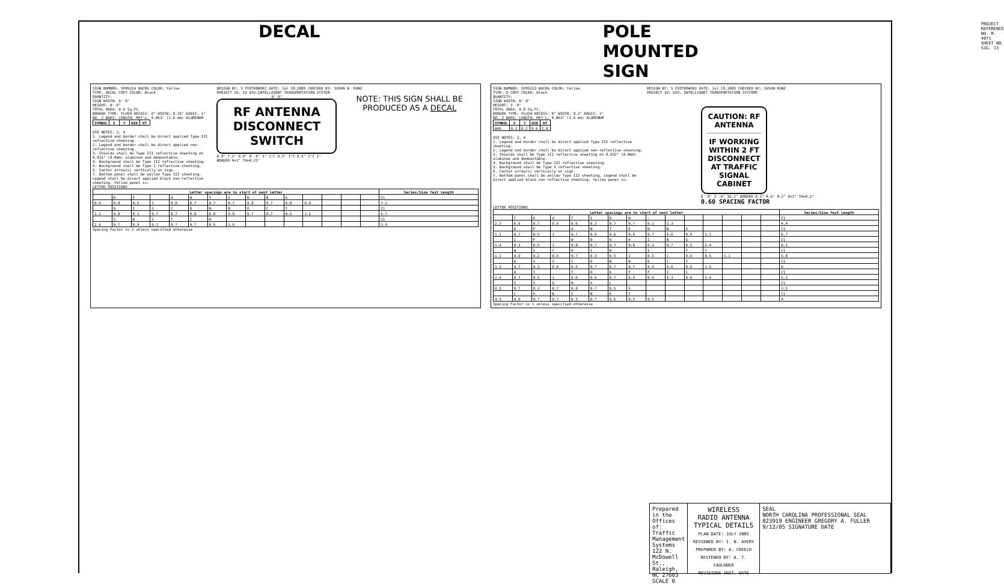DECAL POLE MOUNTED SIGN
PROJECT REFERENCE NO. R-4071 SHEET NO. SIG. 13
SIGN NUMBER: SP05224 BACKG COLOR: Yellow
TYPE: DECAL COPY COLOR: Black
QUANTITY:
SIGN WIDTH: 0'-9"
HEIGHT: 0'-6"
TOTAL AREA: 0.4 Sq.Ft.
BORDER TYPE: FLUSH RECESS: 0" WIDTH: 0.25" RADII: 1"
NO. Z BARS: LENGTH: MAT'L: 0.063" (1.6 mm) ALUMINUM
| SYMBOL | X | Y | WID | HT |
| --- | --- | --- | --- | --- |
USE NOTES: 2, 4
1. Legend and border shall be direct applied Type III reflective sheeting.
2. Legend and border shall be direct applied non-reflective sheeting.
3. Shields shall be Type III reflective sheeting on 0.032" (0.8mm) aluminum and demountable.
4. Background shall be Type III reflective sheeting.
5. Background shall be Type I reflective sheeting.
6. Center arrow(s) vertically on sign.
7. Bottom panel shall be yellow Type III sheeting. Legend shall be direct applied black non-reflective sheeting. Yellow panel is:
DESIGN BY: S PIOTROWSKI DATE: Jul 18,2005 CHECKED BY: SUSAN B. KUNZ
PROJECT ID: ID DIV:INTELLIGENT TRANSPORTATION SYSTEM
0'-9"
RF ANTENNA DISCONNECT SWITCH
0.9" 7.2" 0.9" 0'-6" 1" 1"C 0.5" 1"C 0.5" 1"C 1"
BORDER R=1" TH=0.25"
NOTE: THIS SIGN SHALL BE PRODUCED AS A DECAL
LETTER POSITIONS
| Letter spacings are to start of next letter | | | | | | | | | | | | | | | Series/Size Text Length |
| --- | --- | --- | --- | --- | --- | --- | --- | --- | --- | --- | --- | --- | --- | --- | --- |
| | R | F | | A | N | T | E | N | N | A | | | | | C1 |
| 0.9 | 0.8 | 0.5 | 1 | 0.8 | 0.7 | 0.7 | 0.7 | 0.8 | 0.7 | 0.8 | 0.9 | | | | 7.2 |
| | D | I | S | C | O | N | N | E | C | T | | | | | C1 |
| 1.2 | 0.8 | 0.3 | 0.7 | 0.7 | 0.8 | 0.8 | 0.8 | 0.7 | 0.7 | 0.5 | 1.2 | | | | 6.7 |
| | S | W | I | T | C | H | | | | | | | | | C1 |
| 2.6 | 0.7 | 0.9 | 0.3 | 0.7 | 0.7 | 0.5 | 2.6 | | | | | | | | 3.9 |
Spacing Factor is 1 unless specified otherwise
SIGN NUMBER: SP05223 BACKG COLOR: Yellow
TYPE: D COPY COLOR: Black
QUANTITY:
SIGN WIDTH: 0'-9"
HEIGHT: 1'-0"
TOTAL AREA: 0.8 Sq.Ft.
BORDER TYPE: FLUSH RECESS: 0" WIDTH: 0.2" RADII: 1"
NO. Z BARS: LENGTH: MAT'L: 0.063" (1.6 mm) ALUMINUM
| SYMBOL | X | Y | WID | HT |
| --- | --- | --- | --- | --- |
| BAR | 0.2 | 8.2 | 8.6 | 1.0 |
USE NOTES: 2, 4
1. Legend and border shall be direct applied Type III reflective sheeting.
2. Legend and border shall be direct applied non-reflective sheeting.
3. Shields shall be Type III reflective sheeting on 0.032" (0.8mm) aluminum and demountable.
4. Background shall be Type III reflective sheeting.
5. Background shall be Type I reflective sheeting.
6. Center arrow(s) vertically on sign.
7. Bottom panel shall be yellow Type III sheeting. Legend shall be direct applied black non-reflective sheeting. Yellow panel is:
DESIGN BY: S PIOTROWSKI DATE: Jul 18,2005 CHECKED BY: SUSAN KUNZ
PROJECT ID: DIV: INTELLIGNET TRANSPORTATION SYSTEMS
CAUTION: RF ANTENNA
IF WORKING WITHIN 2 FT DISCONNECT AT TRAFFIC SIGNAL CABINET
0'-9" 1'-0" 10.2" BORDER 0.2" 8.6" 0.2" R=1" TH=0.2"
0.60 SPACING FACTOR
LETTER POSITIONS
| Letter spacings are to start of next letter | | | | | | | | | | | | | | | Series/Size Text Length |
| --- | --- | --- | --- | --- | --- | --- | --- | --- | --- | --- | --- | --- | --- | --- | --- |
| | C | A | U | T | I | O | N | : | | | | | | | C1 |
| 2.3 | 0.6 | 0.7 | 0.6 | 0.6 | 0.3 | 0.7 | 0.7 | 0.1 | 2.3 | | | | | | 4.4 |
| | R | F | | A | N | T | E | N | N | A | | | | | C1 |
| 1.1 | 0.7 | 0.5 | 1 | 0.7 | 0.6 | 0.6 | 0.6 | 0.7 | 0.6 | 0.6 | 1.1 | | | | 6.7 |
| | I | F | | W | O | R | K | I | N | G | | | | | C1 |
| 1.4 | 0.3 | 0.5 | 1 | 0.8 | 0.7 | 0.7 | 0.6 | 0.3 | 0.7 | 0.5 | 1.4 | | | | 6.1 |
| | W | I | T | H | I | N | | 2 | | F | T | | | | C1 |
| 1.1 | 0.9 | 0.2 | 0.6 | 0.7 | 0.3 | 0.5 | 1 | 0.5 | 1 | 0.6 | 0.5 | 1.1 | | | 6.8 |
| | D | I | S | C | O | N | N | E | C | T | | | | | C1 |
| 1.5 | 0.7 | 0.3 | 0.6 | 0.6 | 0.7 | 0.7 | 0.7 | 0.6 | 0.6 | 0.5 | 1.5 | | | | 6 |
| | A | T | | T | R | A | F | F | I | C | | | | | C1 |
| 1.4 | 0.7 | 0.5 | 1 | 0.6 | 0.6 | 0.7 | 0.6 | 0.6 | 0.3 | 0.6 | 1.4 | | | | 6.2 |
| | S | I | G | N | A | L | | | | | | | | | C1 |
| 0.5 | 0.7 | 0.3 | 0.7 | 0.8 | 0.7 | 0.5 | 5 | | | | | | | | 3.5 |
| | C | A | B | I | N | E | T | | | | | | | | C1 |
| 4.5 | 0.6 | 0.7 | 0.7 | 0.3 | 0.7 | 0.6 | 0.5 | 0.5 | | | | | | | 4 |
Spacing Factor is 1 unless specified otherwise
Prepared in the Offices of: Traffic Management Systems 122 N. McDowell St., Raleigh, NC 27603 SCALE 0
WIRELESS
RADIO ANTENNA
TYPICAL DETAILS
PLAN DATE: JULY 2005 REVIEWED BY: I. N. AVERY
PREPARED BY: A. CREECH REVIEWED BY: A. T. FAULKNER
REVISIONS INIT. DATE
SEAL
NORTH CAROLINA PROFESSIONAL SEAL 023919 ENGINEER GREGORY A. FULLER
9/12/05 SIGNATURE DATE